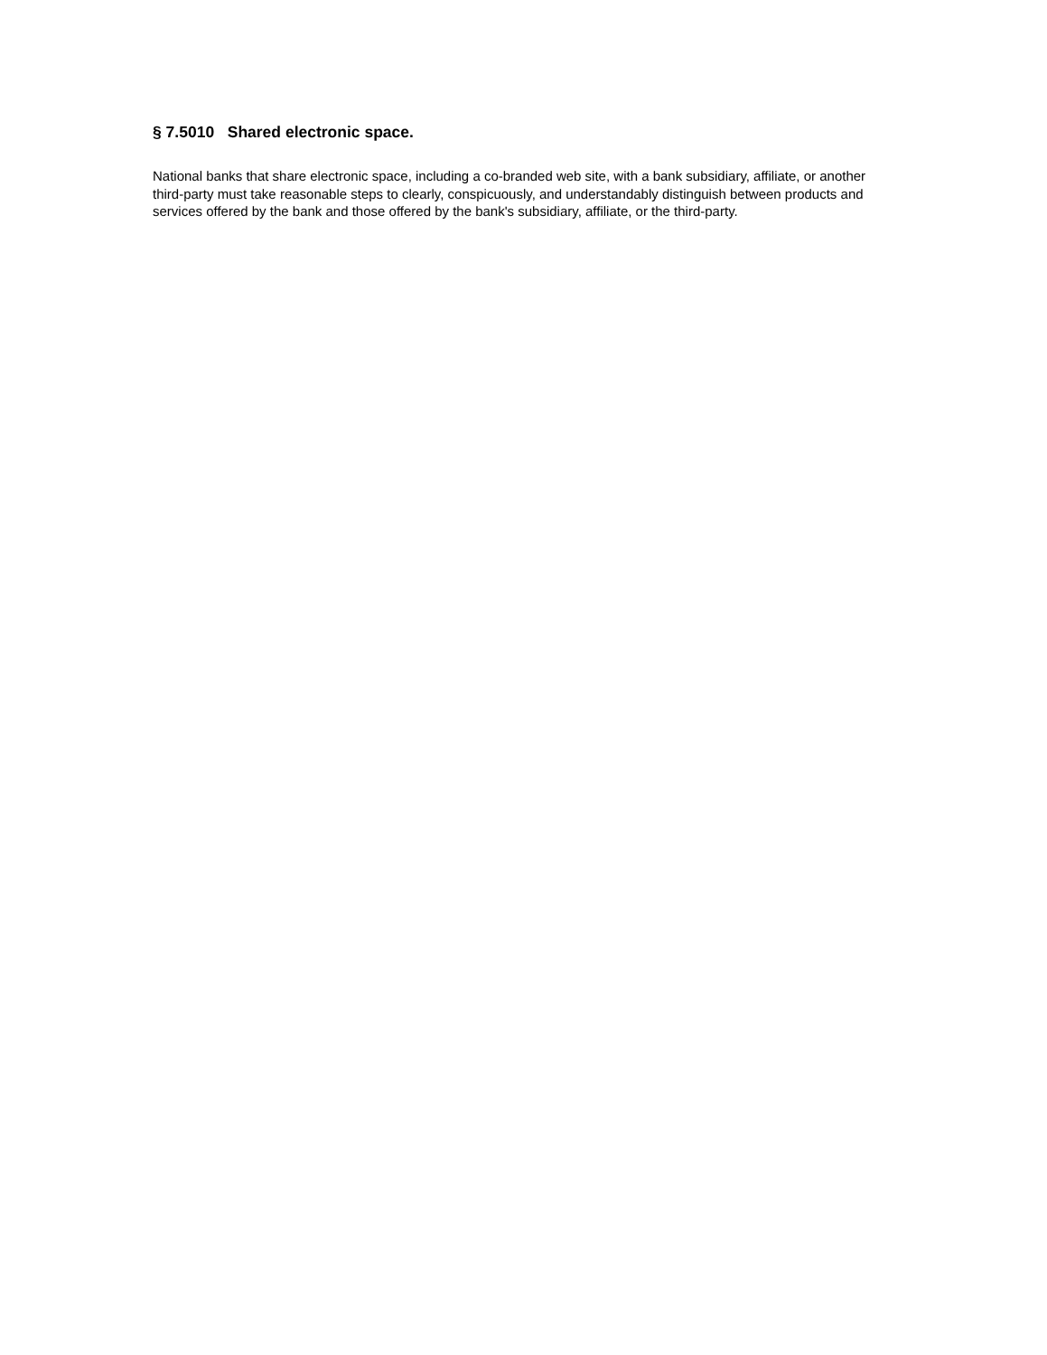§ 7.5010 Shared electronic space.
National banks that share electronic space, including a co-branded web site, with a bank subsidiary, affiliate, or another third-party must take reasonable steps to clearly, conspicuously, and understandably distinguish between products and services offered by the bank and those offered by the bank's subsidiary, affiliate, or the third-party.